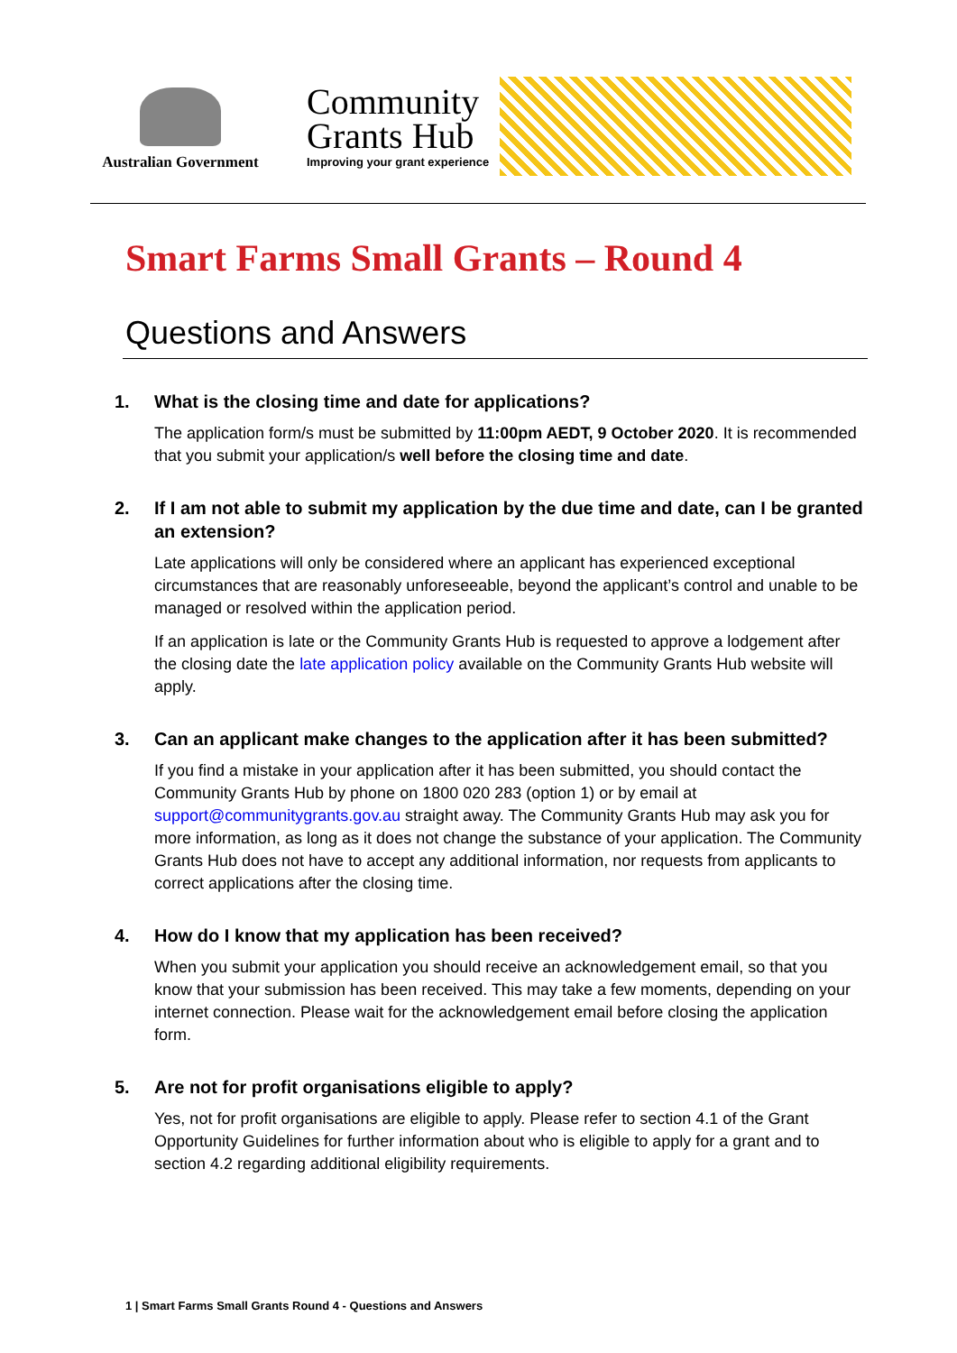Australian Government
Community
Grants Hub
Improving your grant experience
Smart Farms Small Grants – Round 4
Questions and Answers
1. What is the closing time and date for applications?
The application form/s must be submitted by 11:00pm AEDT, 9 October 2020. It is recommended that you submit your application/s well before the closing time and date.
2. If I am not able to submit my application by the due time and date, can I be granted an extension?
Late applications will only be considered where an applicant has experienced exceptional circumstances that are reasonably unforeseeable, beyond the applicant’s control and unable to be managed or resolved within the application period.
If an application is late or the Community Grants Hub is requested to approve a lodgement after the closing date the late application policy available on the Community Grants Hub website will apply.
3. Can an applicant make changes to the application after it has been submitted?
If you find a mistake in your application after it has been submitted, you should contact the Community Grants Hub by phone on 1800 020 283 (option 1) or by email at support@communitygrants.gov.au straight away. The Community Grants Hub may ask you for more information, as long as it does not change the substance of your application. The Community Grants Hub does not have to accept any additional information, nor requests from applicants to correct applications after the closing time.
4. How do I know that my application has been received?
When you submit your application you should receive an acknowledgement email, so that you know that your submission has been received. This may take a few moments, depending on your internet connection. Please wait for the acknowledgement email before closing the application form.
5. Are not for profit organisations eligible to apply?
Yes, not for profit organisations are eligible to apply. Please refer to section 4.1 of the Grant Opportunity Guidelines for further information about who is eligible to apply for a grant and to section 4.2 regarding additional eligibility requirements.
1 | Smart Farms Small Grants Round 4 - Questions and Answers